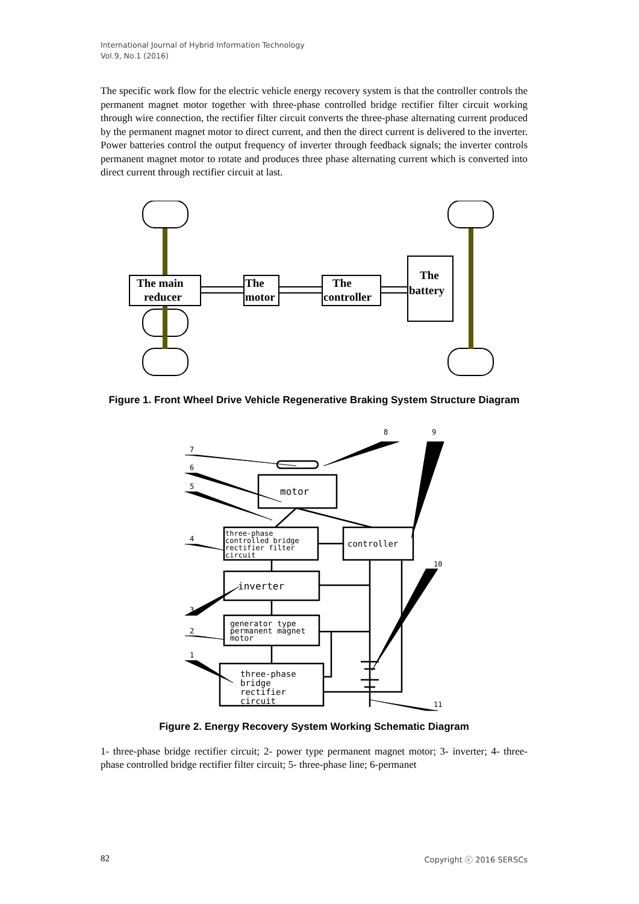International Journal of Hybrid Information Technology
Vol.9, No.1 (2016)
The specific work flow for the electric vehicle energy recovery system is that the controller controls the permanent magnet motor together with three-phase controlled bridge rectifier filter circuit working through wire connection, the rectifier filter circuit converts the three-phase alternating current produced by the permanent magnet motor to direct current, and then the direct current is delivered to the inverter. Power batteries control the output frequency of inverter through feedback signals; the inverter controls permanent magnet motor to rotate and produces three phase alternating current which is converted into direct current through rectifier circuit at last.
The main
reducer
The
motor
The
controller
The
battery
Figure 1. Front Wheel Drive Vehicle Regenerative Braking System Structure Diagram
7
6
5
4
3
2
1
8
9
10
11
motor
three-phase
controlled bridge
rectifier filter
circuit
controller
inverter
generator type
permanent magnet
motor
three-phase
bridge
rectifier
circuit
Figure 2. Energy Recovery System Working Schematic Diagram
1- three-phase bridge rectifier circuit; 2- power type permanent magnet motor; 3- inverter; 4- three-phase controlled bridge rectifier filter circuit; 5- three-phase line; 6-permanet
82 Copyright ⓒ 2016 SERSCs